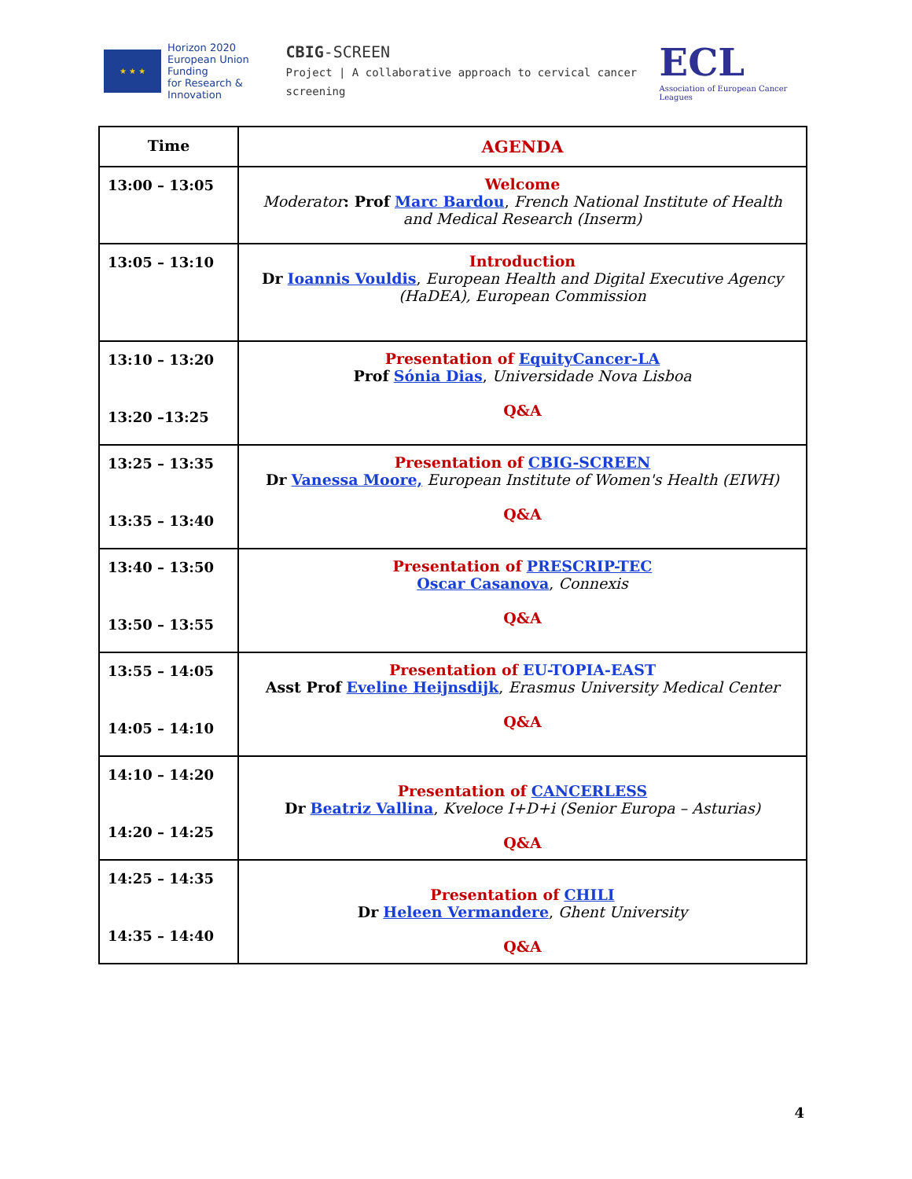★ ★ ★
Horizon 2020
European Union Funding
for Research & Innovation
CBIG-SCREEN
Project | A collaborative approach to cervical cancer screening
ECL
Association of European Cancer Leagues
| Time | AGENDA |
| --- | --- |
| 13:00 – 13:05 | Welcome Moderator : Prof Marc Bardou , French National Institute of Health and Medical Research (Inserm) |
| 13:05 – 13:10 | Introduction Dr Ioannis Vouldis , European Health and Digital Executive Agency (HaDEA), European Commission |
| 13:10 – 13:20 13:20 –13:25 | Presentation of EquityCancer-LA Prof Sónia Dias , Universidade Nova Lisboa Q&A |
| 13:25 – 13:35 13:35 – 13:40 | Presentation of CBIG-SCREEN Dr Vanessa Moore, European Institute of Women's Health (EIWH) Q&A |
| 13:40 – 13:50 13:50 – 13:55 | Presentation of PRESCRIP-TEC Oscar Casanova , Connexis Q&A |
| 13:55 – 14:05 14:05 – 14:10 | Presentation of EU-TOPIA-EAST Asst Prof Eveline Heijnsdijk , Erasmus University Medical Center Q&A |
| 14:10 – 14:20 14:20 – 14:25 | Presentation of CANCERLESS Dr Beatriz Vallina , Kveloce I+D+i (Senior Europa – Asturias) Q&A |
| 14:25 – 14:35 14:35 – 14:40 | Presentation of CHILI Dr Heleen Vermandere , Ghent University Q&A |
4